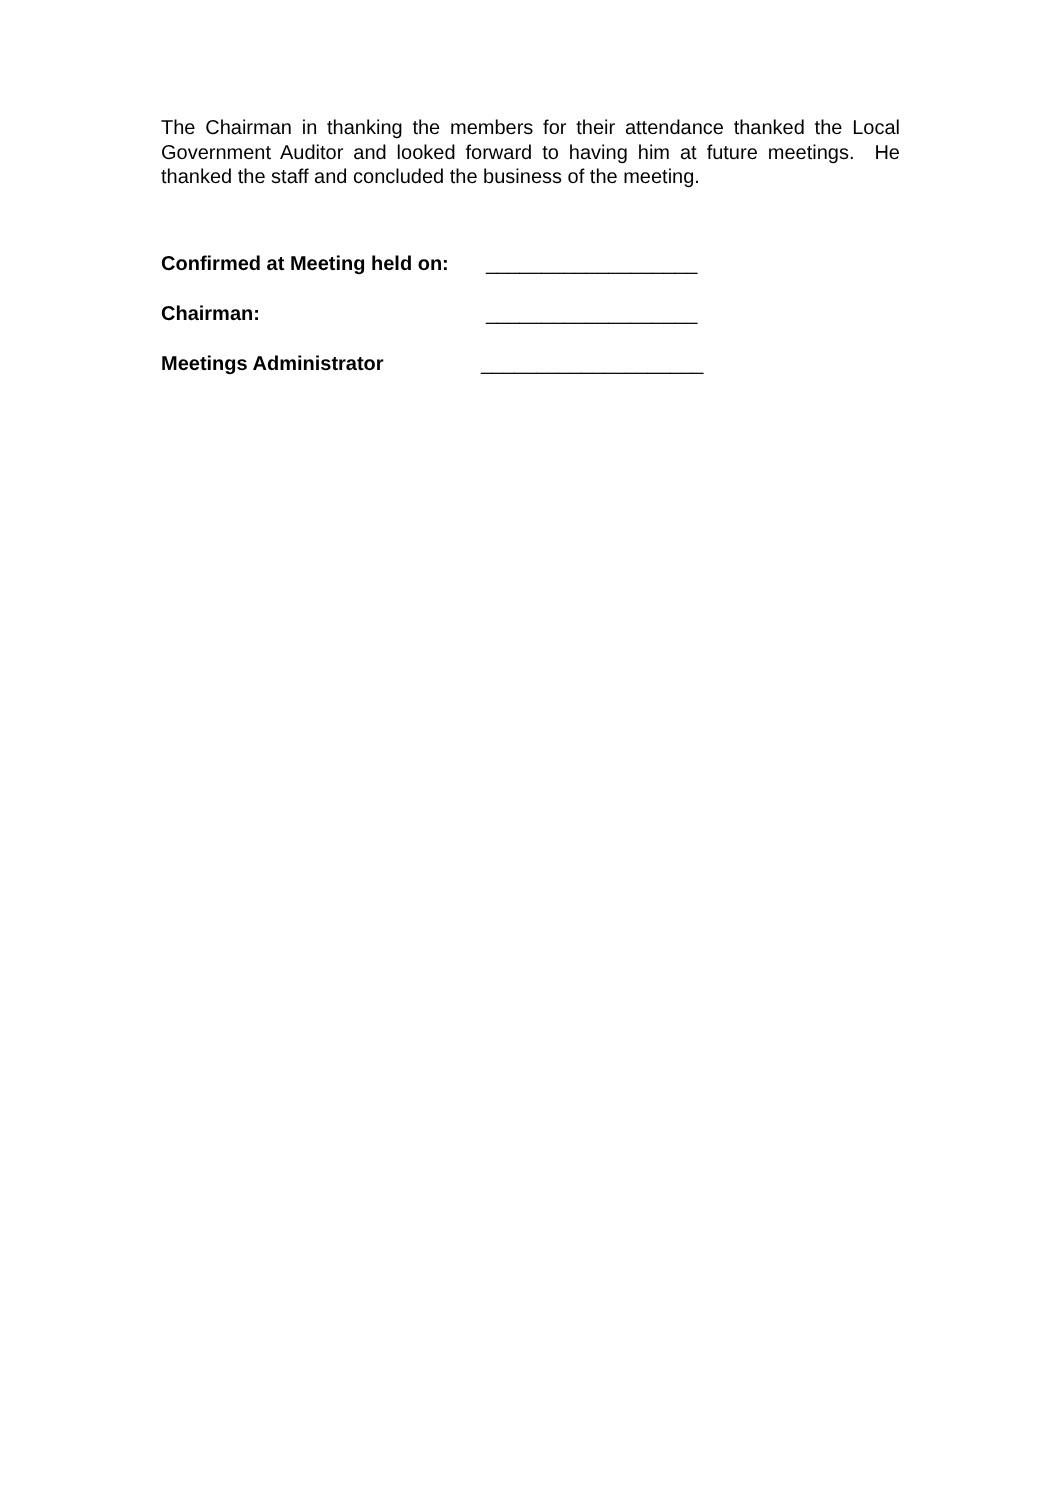The Chairman in thanking the members for their attendance thanked the Local Government Auditor and looked forward to having him at future meetings. He thanked the staff and concluded the business of the meeting.
Confirmed at Meeting held on: ___________________
Chairman: ___________________
Meetings Administrator ____________________